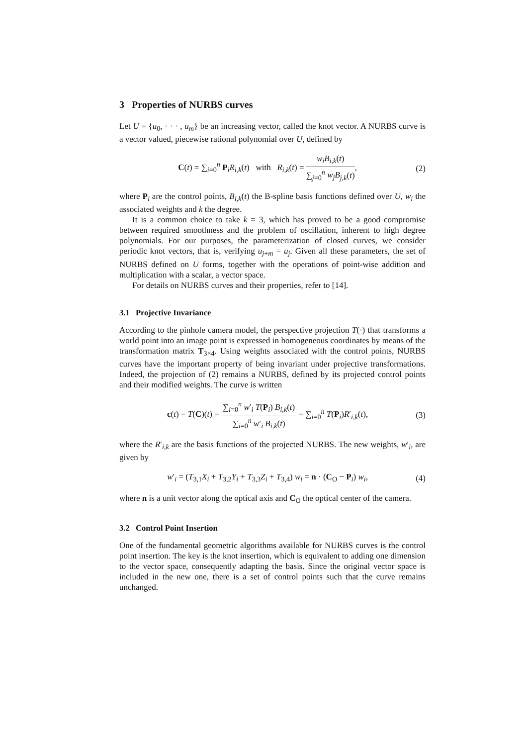3 Properties of NURBS curves
Let U = {u<sub>0</sub>, · · · , u<sub>m</sub>} be an increasing vector, called the knot vector. A NURBS curve is a vector valued, piecewise rational polynomial over U, defined by
C(t) = ∑<sub>i=0</sub><sup>n</sup> P<sub>i</sub>R<sub>i,k</sub>(t) with R<sub>i,k</sub>(t) = w<sub>i</sub>B<sub>i,k</sub>(t) ∑<sub>j=0</sub><sup>n</sup> w<sub>j</sub>B<sub>j,k</sub>(t),
(2)
where P<sub>i</sub> are the control points, B<sub>i,k</sub>(t) the B-spline basis functions defined over U, w<sub>i</sub> the associated weights and k the degree.
It is a common choice to take k = 3, which has proved to be a good compromise between required smoothness and the problem of oscillation, inherent to high degree polynomials. For our purposes, the parameterization of closed curves, we consider periodic knot vectors, that is, verifying u<sub>j+m</sub> = u<sub>j</sub>. Given all these parameters, the set of NURBS defined on U forms, together with the operations of point-wise addition and multiplication with a scalar, a vector space.
For details on NURBS curves and their properties, refer to [14].
3.1 Projective Invariance
According to the pinhole camera model, the perspective projection T(·) that transforms a world point into an image point is expressed in homogeneous coordinates by means of the transformation matrix T<sub>3×4</sub>. Using weights associated with the control points, NURBS curves have the important property of being invariant under projective transformations. Indeed, the projection of (2) remains a NURBS, defined by its projected control points and their modified weights. The curve is written
c(t) = T(C)(t) = ∑<sub>i=0</sub><sup>n</sup> w′<sub>i</sub> T(P<sub>i</sub>) B<sub>i,k</sub>(t) ∑<sub>i=0</sub><sup>n</sup> w′<sub>i</sub> B<sub>i,k</sub>(t) = ∑<sub>i=0</sub><sup>n</sup> T(P<sub>i</sub>)R′<sub>i,k</sub>(t),
(3)
where the R′<sub>i,k</sub> are the basis functions of the projected NURBS. The new weights, w′<sub>i</sub>, are given by
w′<sub>i</sub> = (T<sub>3,1</sub>X<sub>i</sub> + T<sub>3,2</sub>Y<sub>i</sub> + T<sub>3,3</sub>Z<sub>i</sub> + T<sub>3,4</sub>) w<sub>i</sub> = n · (C<sub>O</sub> − P<sub>i</sub>) w<sub>i</sub>,
(4)
where n is a unit vector along the optical axis and C<sub>O</sub> the optical center of the camera.
3.2 Control Point Insertion
One of the fundamental geometric algorithms available for NURBS curves is the control point insertion. The key is the knot insertion, which is equivalent to adding one dimension to the vector space, consequently adapting the basis. Since the original vector space is included in the new one, there is a set of control points such that the curve remains unchanged.